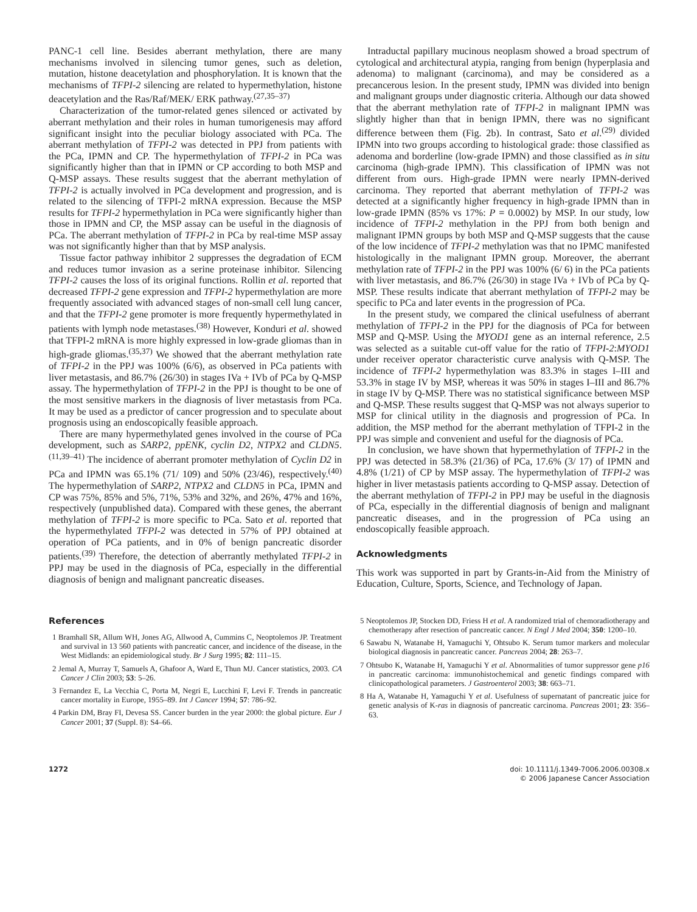PANC-1 cell line. Besides aberrant methylation, there are many mechanisms involved in silencing tumor genes, such as deletion, mutation, histone deacetylation and phosphorylation. It is known that the mechanisms of TFPI-2 silencing are related to hypermethylation, histone deacetylation and the Ras/Raf/MEK/ ERK pathway.<sup>(27,35–37)</sup>
Characterization of the tumor-related genes silenced or activated by aberrant methylation and their roles in human tumorigenesis may afford significant insight into the peculiar biology associated with PCa. The aberrant methylation of TFPI-2 was detected in PPJ from patients with the PCa, IPMN and CP. The hypermethylation of TFPI-2 in PCa was significantly higher than that in IPMN or CP according to both MSP and Q-MSP assays. These results suggest that the aberrant methylation of TFPI-2 is actually involved in PCa development and progression, and is related to the silencing of TFPI-2 mRNA expression. Because the MSP results for TFPI-2 hypermethylation in PCa were significantly higher than those in IPMN and CP, the MSP assay can be useful in the diagnosis of PCa. The aberrant methylation of TFPI-2 in PCa by real-time MSP assay was not significantly higher than that by MSP analysis.
Tissue factor pathway inhibitor 2 suppresses the degradation of ECM and reduces tumor invasion as a serine proteinase inhibitor. Silencing TFPI-2 causes the loss of its original functions. Rollin et al. reported that decreased TFPI-2 gene expression and TFPI-2 hypermethylation are more frequently associated with advanced stages of non-small cell lung cancer, and that the TFPI-2 gene promoter is more frequently hypermethylated in patients with lymph node metastases.<sup>(38)</sup> However, Konduri et al. showed that TFPI-2 mRNA is more highly expressed in low-grade gliomas than in high-grade gliomas.<sup>(35,37)</sup> We showed that the aberrant methylation rate of TFPI-2 in the PPJ was 100% (6/6), as observed in PCa patients with liver metastasis, and 86.7% (26/30) in stages IVa + IVb of PCa by Q-MSP assay. The hypermethylation of TFPI-2 in the PPJ is thought to be one of the most sensitive markers in the diagnosis of liver metastasis from PCa. It may be used as a predictor of cancer progression and to speculate about prognosis using an endoscopically feasible approach.
There are many hypermethylated genes involved in the course of PCa development, such as SARP2, ppENK, cyclin D2, NTPX2 and CLDN5.<sup>(11,39–41)</sup> The incidence of aberrant promoter methylation of Cyclin D2 in PCa and IPMN was 65.1% (71/ 109) and 50% (23/46), respectively.<sup>(40)</sup> The hypermethylation of SARP2, NTPX2 and CLDN5 in PCa, IPMN and CP was 75%, 85% and 5%, 71%, 53% and 32%, and 26%, 47% and 16%, respectively (unpublished data). Compared with these genes, the aberrant methylation of TFPI-2 is more specific to PCa. Sato et al. reported that the hypermethylated TFPI-2 was detected in 57% of PPJ obtained at operation of PCa patients, and in 0% of benign pancreatic disorder patients.<sup>(39)</sup> Therefore, the detection of aberrantly methylated TFPI-2 in PPJ may be used in the diagnosis of PCa, especially in the differential diagnosis of benign and malignant pancreatic diseases.
Intraductal papillary mucinous neoplasm showed a broad spectrum of cytological and architectural atypia, ranging from benign (hyperplasia and adenoma) to malignant (carcinoma), and may be considered as a precancerous lesion. In the present study, IPMN was divided into benign and malignant groups under diagnostic criteria. Although our data showed that the aberrant methylation rate of TFPI-2 in malignant IPMN was slightly higher than that in benign IPMN, there was no significant difference between them (Fig. 2b). In contrast, Sato et al.<sup>(29)</sup> divided IPMN into two groups according to histological grade: those classified as adenoma and borderline (low-grade IPMN) and those classified as in situ carcinoma (high-grade IPMN). This classification of IPMN was not different from ours. High-grade IPMN were nearly IPMN-derived carcinoma. They reported that aberrant methylation of TFPI-2 was detected at a significantly higher frequency in high-grade IPMN than in low-grade IPMN (85% vs 17%: P = 0.0002) by MSP. In our study, low incidence of TFPI-2 methylation in the PPJ from both benign and malignant IPMN groups by both MSP and Q-MSP suggests that the cause of the low incidence of TFPI-2 methylation was that no IPMC manifested histologically in the malignant IPMN group. Moreover, the aberrant methylation rate of TFPI-2 in the PPJ was 100% (6/ 6) in the PCa patients with liver metastasis, and 86.7% (26/30) in stage IVa + IVb of PCa by Q-MSP. These results indicate that aberrant methylation of TFPI-2 may be specific to PCa and later events in the progression of PCa.
In the present study, we compared the clinical usefulness of aberrant methylation of TFPI-2 in the PPJ for the diagnosis of PCa for between MSP and Q-MSP. Using the MYOD1 gene as an internal reference, 2.5 was selected as a suitable cut-off value for the ratio of TFPI-2:MYOD1 under receiver operator characteristic curve analysis with Q-MSP. The incidence of TFPI-2 hypermethylation was 83.3% in stages I–III and 53.3% in stage IV by MSP, whereas it was 50% in stages I–III and 86.7% in stage IV by Q-MSP. There was no statistical significance between MSP and Q-MSP. These results suggest that Q-MSP was not always superior to MSP for clinical utility in the diagnosis and progression of PCa. In addition, the MSP method for the aberrant methylation of TFPI-2 in the PPJ was simple and convenient and useful for the diagnosis of PCa.
In conclusion, we have shown that hypermethylation of TFPI-2 in the PPJ was detected in 58.3% (21/36) of PCa, 17.6% (3/ 17) of IPMN and 4.8% (1/21) of CP by MSP assay. The hypermethylation of TFPI-2 was higher in liver metastasis patients according to Q-MSP assay. Detection of the aberrant methylation of TFPI-2 in PPJ may be useful in the diagnosis of PCa, especially in the differential diagnosis of benign and malignant pancreatic diseases, and in the progression of PCa using an endoscopically feasible approach.
Acknowledgments
This work was supported in part by Grants-in-Aid from the Ministry of Education, Culture, Sports, Science, and Technology of Japan.
References
1 Bramhall SR, Allum WH, Jones AG, Allwood A, Cummins C, Neoptolemos JP. Treatment and survival in 13 560 patients with pancreatic cancer, and incidence of the disease, in the West Midlands: an epidemiological study. Br J Surg 1995; 82: 111–15.
2 Jemal A, Murray T, Samuels A, Ghafoor A, Ward E, Thun MJ. Cancer statistics, 2003. CA Cancer J Clin 2003; 53: 5–26.
3 Fernandez E, La Vecchia C, Porta M, Negri E, Lucchini F, Levi F. Trends in pancreatic cancer mortality in Europe, 1955–89. Int J Cancer 1994; 57: 786–92.
4 Parkin DM, Bray FI, Devesa SS. Cancer burden in the year 2000: the global picture. Eur J Cancer 2001; 37 (Suppl. 8): S4–66.
5 Neoptolemos JP, Stocken DD, Friess H et al. A randomized trial of chemoradiotherapy and chemotherapy after resection of pancreatic cancer. N Engl J Med 2004; 350: 1200–10.
6 Sawabu N, Watanabe H, Yamaguchi Y, Ohtsubo K. Serum tumor markers and molecular biological diagnosis in pancreatic cancer. Pancreas 2004; 28: 263–7.
7 Ohtsubo K, Watanabe H, Yamaguchi Y et al. Abnormalities of tumor suppressor gene p16 in pancreatic carcinoma: immunohistochemical and genetic findings compared with clinicopathological parameters. J Gastroenterol 2003; 38: 663–71.
8 Ha A, Watanabe H, Yamaguchi Y et al. Usefulness of supernatant of pancreatic juice for genetic analysis of K-ras in diagnosis of pancreatic carcinoma. Pancreas 2001; 23: 356–63.
1272 doi: 10.1111/j.1349-7006.2006.00308.x
© 2006 Japanese Cancer Association